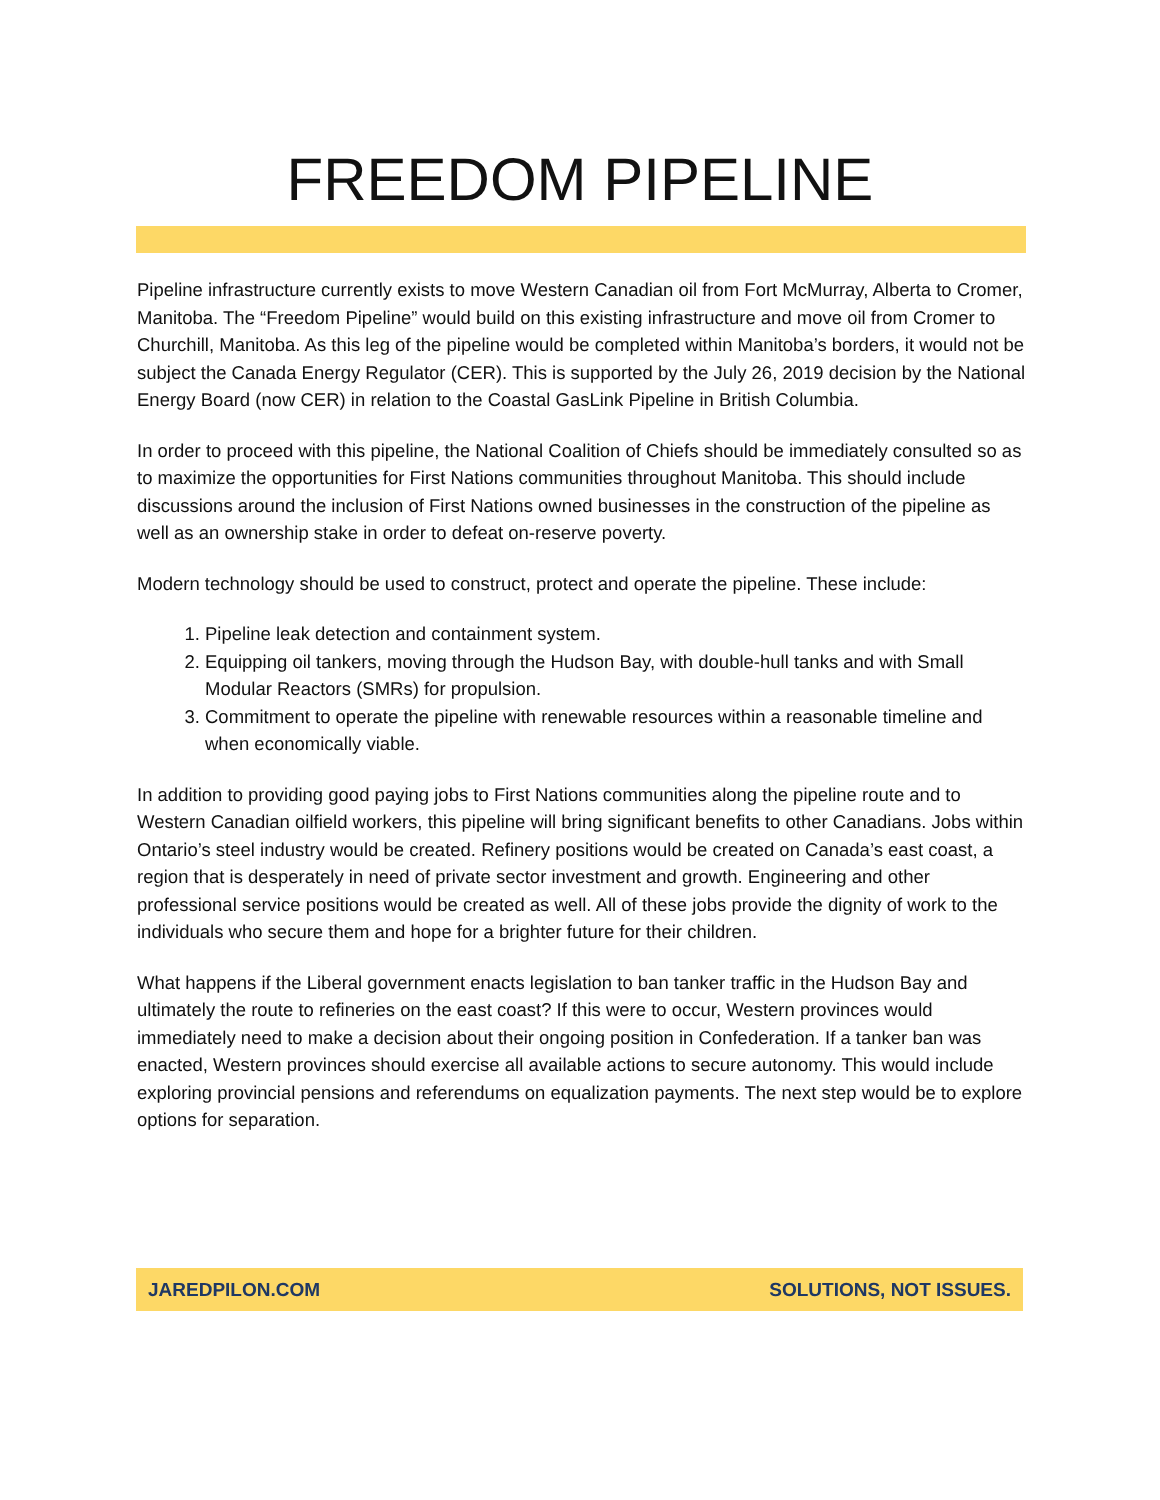FREEDOM PIPELINE
Pipeline infrastructure currently exists to move Western Canadian oil from Fort McMurray, Alberta to Cromer, Manitoba. The “Freedom Pipeline” would build on this existing infrastructure and move oil from Cromer to Churchill, Manitoba. As this leg of the pipeline would be completed within Manitoba’s borders, it would not be subject the Canada Energy Regulator (CER). This is supported by the July 26, 2019 decision by the National Energy Board (now CER) in relation to the Coastal GasLink Pipeline in British Columbia.
In order to proceed with this pipeline, the National Coalition of Chiefs should be immediately consulted so as to maximize the opportunities for First Nations communities throughout Manitoba. This should include discussions around the inclusion of First Nations owned businesses in the construction of the pipeline as well as an ownership stake in order to defeat on-reserve poverty.
Modern technology should be used to construct, protect and operate the pipeline. These include:
1. Pipeline leak detection and containment system.
2. Equipping oil tankers, moving through the Hudson Bay, with double-hull tanks and with Small Modular Reactors (SMRs) for propulsion.
3. Commitment to operate the pipeline with renewable resources within a reasonable timeline and when economically viable.
In addition to providing good paying jobs to First Nations communities along the pipeline route and to Western Canadian oilfield workers, this pipeline will bring significant benefits to other Canadians. Jobs within Ontario’s steel industry would be created. Refinery positions would be created on Canada’s east coast, a region that is desperately in need of private sector investment and growth. Engineering and other professional service positions would be created as well. All of these jobs provide the dignity of work to the individuals who secure them and hope for a brighter future for their children.
What happens if the Liberal government enacts legislation to ban tanker traffic in the Hudson Bay and ultimately the route to refineries on the east coast? If this were to occur, Western provinces would immediately need to make a decision about their ongoing position in Confederation. If a tanker ban was enacted, Western provinces should exercise all available actions to secure autonomy. This would include exploring provincial pensions and referendums on equalization payments. The next step would be to explore options for separation.
JAREDPILON.COM SOLUTIONS, NOT ISSUES.